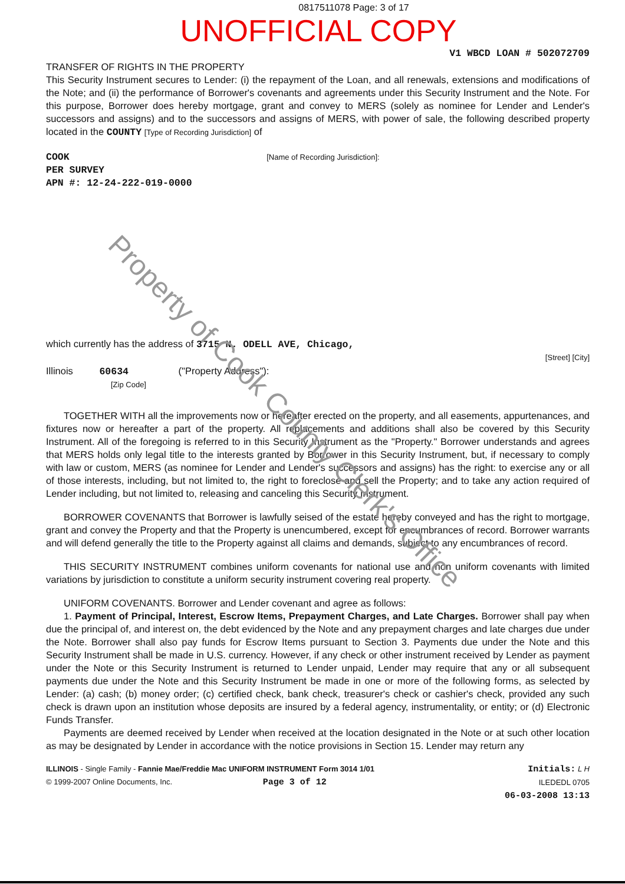0817511078 Page: 3 of 17
UNOFFICIAL COPY
V1 WBCD LOAN # 502072709
TRANSFER OF RIGHTS IN THE PROPERTY
This Security Instrument secures to Lender: (i) the repayment of the Loan, and all renewals, extensions and modifications of the Note; and (ii) the performance of Borrower's covenants and agreements under this Security Instrument and the Note. For this purpose, Borrower does hereby mortgage, grant and convey to MERS (solely as nominee for Lender and Lender's successors and assigns) and to the successors and assigns of MERS, with power of sale, the following described property located in the COUNTY [Type of Recording Jurisdiction] of
COOK [Name of Recording Jurisdiction]:
PER SURVEY
APN #: 12-24-222-019-0000
which currently has the address of 3715 N. ODELL AVE, Chicago,
[Street] [City]
Illinois 60634 ("Property Address"):
[Zip Code]
TOGETHER WITH all the improvements now or hereafter erected on the property, and all easements, appurtenances, and fixtures now or hereafter a part of the property. All replacements and additions shall also be covered by this Security Instrument. All of the foregoing is referred to in this Security Instrument as the "Property." Borrower understands and agrees that MERS holds only legal title to the interests granted by Borrower in this Security Instrument, but, if necessary to comply with law or custom, MERS (as nominee for Lender and Lender's successors and assigns) has the right: to exercise any or all of those interests, including, but not limited to, the right to foreclose and sell the Property; and to take any action required of Lender including, but not limited to, releasing and canceling this Security Instrument.
BORROWER COVENANTS that Borrower is lawfully seised of the estate hereby conveyed and has the right to mortgage, grant and convey the Property and that the Property is unencumbered, except for encumbrances of record. Borrower warrants and will defend generally the title to the Property against all claims and demands, subject to any encumbrances of record.
THIS SECURITY INSTRUMENT combines uniform covenants for national use and non uniform covenants with limited variations by jurisdiction to constitute a uniform security instrument covering real property.
UNIFORM COVENANTS. Borrower and Lender covenant and agree as follows:
1. Payment of Principal, Interest, Escrow Items, Prepayment Charges, and Late Charges. Borrower shall pay when due the principal of, and interest on, the debt evidenced by the Note and any prepayment charges and late charges due under the Note. Borrower shall also pay funds for Escrow Items pursuant to Section 3. Payments due under the Note and this Security Instrument shall be made in U.S. currency. However, if any check or other instrument received by Lender as payment under the Note or this Security Instrument is returned to Lender unpaid, Lender may require that any or all subsequent payments due under the Note and this Security Instrument be made in one or more of the following forms, as selected by Lender: (a) cash; (b) money order; (c) certified check, bank check, treasurer's check or cashier's check, provided any such check is drawn upon an institution whose deposits are insured by a federal agency, instrumentality, or entity; or (d) Electronic Funds Transfer.
Payments are deemed received by Lender when received at the location designated in the Note or at such other location as may be designated by Lender in accordance with the notice provisions in Section 15. Lender may return any
ILLINOIS - Single Family - Fannie Mae/Freddie Mac UNIFORM INSTRUMENT Form 3014 1/01
© 1999-2007 Online Documents, Inc. Page 3 of 12
Initials: L H
ILEDEDL 0705
06-03-2008 13:13
Property of Cook County Clerk's Office